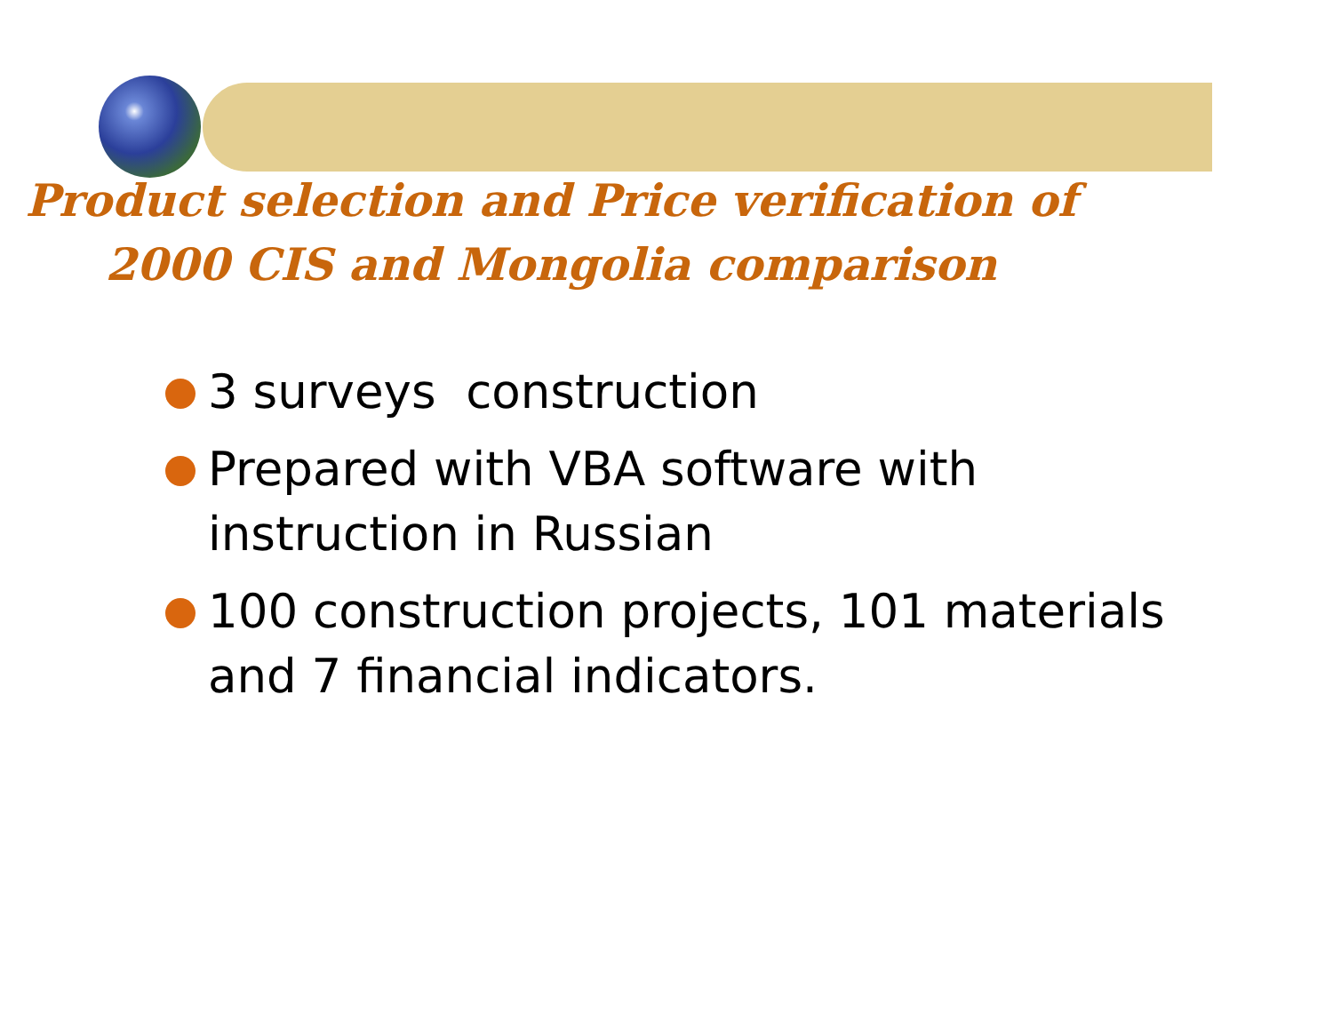Product selection and Price verification of
2000 CIS and Mongolia comparison
3 surveys construction
Prepared with VBA software with
instruction in Russian
100 construction projects, 101 materials
and 7 financial indicators.